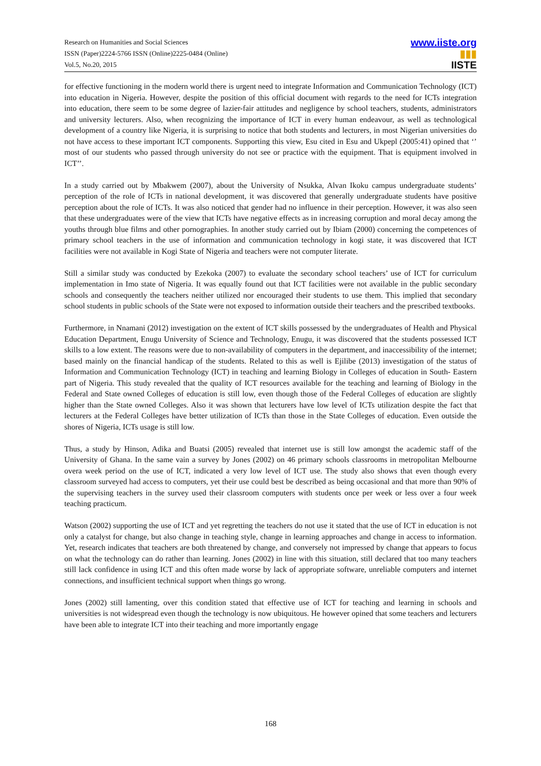Research on Humanities and Social Sciences
ISSN (Paper)2224-5766 ISSN (Online)2225-0484 (Online)
Vol.5, No.20, 2015
www.iiste.org
▮▮▮
IISTE
for effective functioning in the modern world there is urgent need to integrate Information and Communication Technology (ICT) into education in Nigeria. However, despite the position of this official document with regards to the need for ICTs integration into education, there seem to be some degree of lazier-fair attitudes and negligence by school teachers, students, administrators and university lecturers. Also, when recognizing the importance of ICT in every human endeavour, as well as technological development of a country like Nigeria, it is surprising to notice that both students and lecturers, in most Nigerian universities do not have access to these important ICT components. Supporting this view, Esu cited in Esu and Ukpepl (2005:41) opined that ‘’ most of our students who passed through university do not see or practice with the equipment. That is equipment involved in ICT’’.
In a study carried out by Mbakwem (2007), about the University of Nsukka, Alvan Ikoku campus undergraduate students’ perception of the role of ICTs in national development, it was discovered that generally undergraduate students have positive perception about the role of ICTs. It was also noticed that gender had no influence in their perception. However, it was also seen that these undergraduates were of the view that ICTs have negative effects as in increasing corruption and moral decay among the youths through blue films and other pornographies. In another study carried out by Ibiam (2000) concerning the competences of primary school teachers in the use of information and communication technology in kogi state, it was discovered that ICT facilities were not available in Kogi State of Nigeria and teachers were not computer literate.
Still a similar study was conducted by Ezekoka (2007) to evaluate the secondary school teachers’ use of ICT for curriculum implementation in Imo state of Nigeria. It was equally found out that ICT facilities were not available in the public secondary schools and consequently the teachers neither utilized nor encouraged their students to use them. This implied that secondary school students in public schools of the State were not exposed to information outside their teachers and the prescribed textbooks.
Furthermore, in Nnamani (2012) investigation on the extent of ICT skills possessed by the undergraduates of Health and Physical Education Department, Enugu University of Science and Technology, Enugu, it was discovered that the students possessed ICT skills to a low extent. The reasons were due to non-availability of computers in the department, and inaccessibility of the internet; based mainly on the financial handicap of the students. Related to this as well is Ejilibe (2013) investigation of the status of Information and Communication Technology (ICT) in teaching and learning Biology in Colleges of education in South- Eastern part of Nigeria. This study revealed that the quality of ICT resources available for the teaching and learning of Biology in the Federal and State owned Colleges of education is still low, even though those of the Federal Colleges of education are slightly higher than the State owned Colleges. Also it was shown that lecturers have low level of ICTs utilization despite the fact that lecturers at the Federal Colleges have better utilization of ICTs than those in the State Colleges of education. Even outside the shores of Nigeria, ICTs usage is still low.
Thus, a study by Hinson, Adika and Buatsi (2005) revealed that internet use is still low amongst the academic staff of the University of Ghana. In the same vain a survey by Jones (2002) on 46 primary schools classrooms in metropolitan Melbourne overa week period on the use of ICT, indicated a very low level of ICT use. The study also shows that even though every classroom surveyed had access to computers, yet their use could best be described as being occasional and that more than 90% of the supervising teachers in the survey used their classroom computers with students once per week or less over a four week teaching practicum.
Watson (2002) supporting the use of ICT and yet regretting the teachers do not use it stated that the use of ICT in education is not only a catalyst for change, but also change in teaching style, change in learning approaches and change in access to information. Yet, research indicates that teachers are both threatened by change, and conversely not impressed by change that appears to focus on what the technology can do rather than learning. Jones (2002) in line with this situation, still declared that too many teachers still lack confidence in using ICT and this often made worse by lack of appropriate software, unreliable computers and internet connections, and insufficient technical support when things go wrong.
Jones (2002) still lamenting, over this condition stated that effective use of ICT for teaching and learning in schools and universities is not widespread even though the technology is now ubiquitous. He however opined that some teachers and lecturers have been able to integrate ICT into their teaching and more importantly engage
168